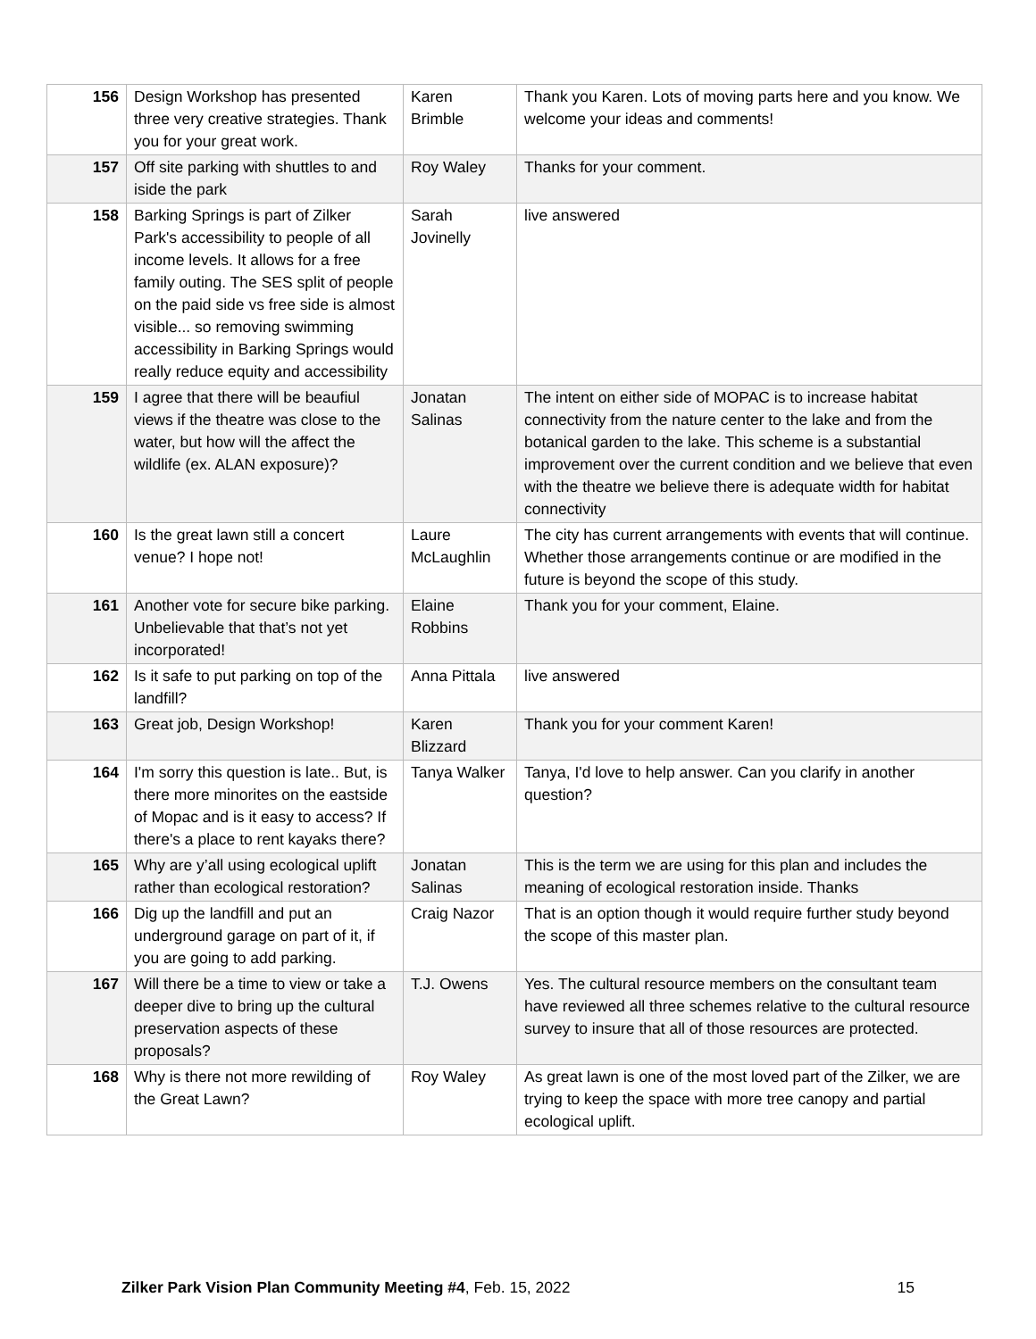| 156 | Design Workshop has presented three very creative strategies. Thank you for your great work. | Karen Brimble | Thank you Karen. Lots of moving parts here and you know. We welcome your ideas and comments! |
| 157 | Off site parking with shuttles to and iside the park | Roy Waley | Thanks for your comment. |
| 158 | Barking Springs is part of Zilker Park's accessibility to people of all income levels. It allows for a free family outing. The SES split of people on the paid side vs free side is almost visible... so removing swimming accessibility in Barking Springs would really reduce equity and accessibility | Sarah Jovinelly | live answered |
| 159 | I agree that there will be beaufiul views if the theatre was close to the water, but how will the affect the wildlife (ex. ALAN exposure)? | Jonatan Salinas | The intent on either side of MOPAC is to increase habitat connectivity from the nature center to the lake and from the botanical garden to the lake. This scheme is a substantial improvement over the current condition and we believe that even with the theatre we believe there is adequate width for habitat connectivity |
| 160 | Is the great lawn still a concert venue? I hope not! | Laure McLaughlin | The city has current arrangements with events that will continue. Whether those arrangements continue or are modified in the future is beyond the scope of this study. |
| 161 | Another vote for secure bike parking. Unbelievable that that’s not yet incorporated! | Elaine Robbins | Thank you for your comment, Elaine. |
| 162 | Is it safe to put parking on top of the landfill? | Anna Pittala | live answered |
| 163 | Great job, Design Workshop! | Karen Blizzard | Thank you for your comment Karen! |
| 164 | I'm sorry this question is late.. But, is there more minorites on the eastside of Mopac and is it easy to access? If there's a place to rent kayaks there? | Tanya Walker | Tanya, I'd love to help answer. Can you clarify in another question? |
| 165 | Why are y’all using ecological uplift rather than ecological restoration? | Jonatan Salinas | This is the term we are using for this plan and includes the meaning of ecological restoration inside. Thanks |
| 166 | Dig up the landfill and put an underground garage on part of it, if you are going to add parking. | Craig Nazor | That is an option though it would require further study beyond the scope of this master plan. |
| 167 | Will there be a time to view or take a deeper dive to bring up the cultural preservation aspects of these proposals? | T.J. Owens | Yes. The cultural resource members on the consultant team have reviewed all three schemes relative to the cultural resource survey to insure that all of those resources are protected. |
| 168 | Why is there not more rewilding of the Great Lawn? | Roy Waley | As great lawn is one of the most loved part of the Zilker, we are trying to keep the space with more tree canopy and partial ecological uplift. |
Zilker Park Vision Plan Community Meeting #4, Feb. 15, 2022 15